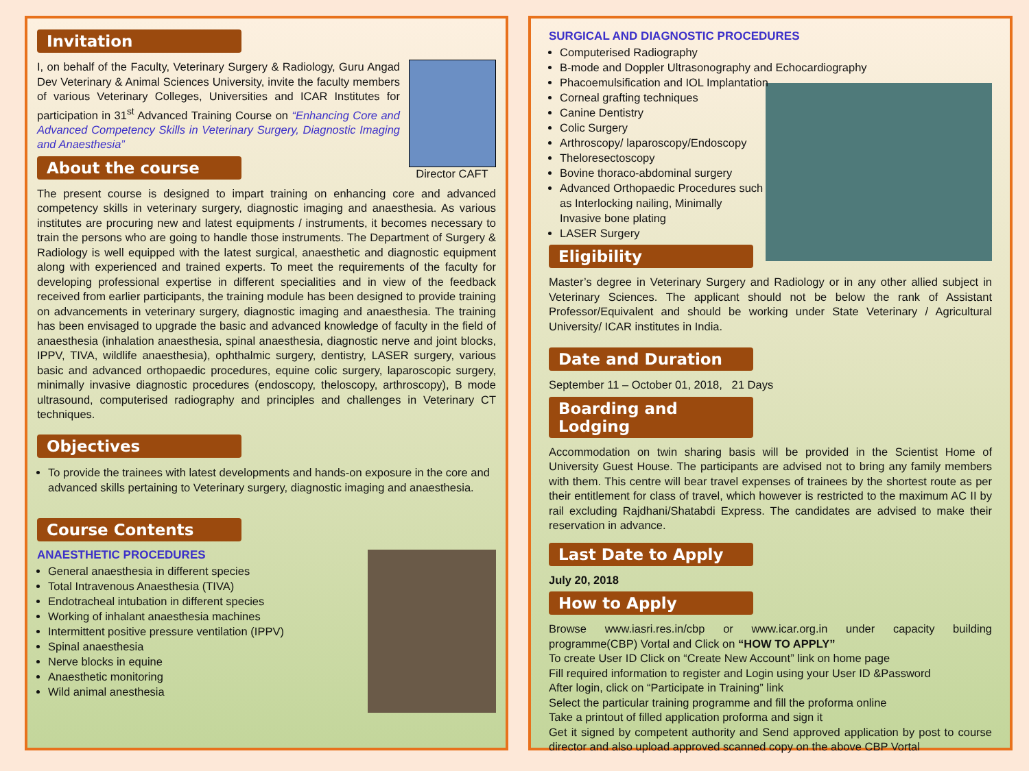Invitation
Director CAFT
I, on behalf of the Faculty, Veterinary Surgery & Radiology, Guru Angad Dev Veterinary & Animal Sciences University, invite the faculty members of various Veterinary Colleges, Universities and ICAR Institutes for participation in 31<sup>st</sup> Advanced Training Course on “Enhancing Core and Advanced Competency Skills in Veterinary Surgery, Diagnostic Imaging and Anaesthesia”
About the course
The present course is designed to impart training on enhancing core and advanced competency skills in veterinary surgery, diagnostic imaging and anaesthesia. As various institutes are procuring new and latest equipments / instruments, it becomes necessary to train the persons who are going to handle those instruments. The Department of Surgery & Radiology is well equipped with the latest surgical, anaesthetic and diagnostic equipment along with experienced and trained experts. To meet the requirements of the faculty for developing professional expertise in different specialities and in view of the feedback received from earlier participants, the training module has been designed to provide training on advancements in veterinary surgery, diagnostic imaging and anaesthesia. The training has been envisaged to upgrade the basic and advanced knowledge of faculty in the field of anaesthesia (inhalation anaesthesia, spinal anaesthesia, diagnostic nerve and joint blocks, IPPV, TIVA, wildlife anaesthesia), ophthalmic surgery, dentistry, LASER surgery, various basic and advanced orthopaedic procedures, equine colic surgery, laparoscopic surgery, minimally invasive diagnostic procedures (endoscopy, theloscopy, arthroscopy), B mode ultrasound, computerised radiography and principles and challenges in Veterinary CT techniques.
Objectives
To provide the trainees with latest developments and hands-on exposure in the core and advanced skills pertaining to Veterinary surgery, diagnostic imaging and anaesthesia.
Course Contents
ANAESTHETIC PROCEDURES
General anaesthesia in different species
Total Intravenous Anaesthesia (TIVA)
Endotracheal intubation in different species
Working of inhalant anaesthesia machines
Intermittent positive pressure ventilation (IPPV)
Spinal anaesthesia
Nerve blocks in equine
Anaesthetic monitoring
Wild animal anesthesia
SURGICAL AND DIAGNOSTIC PROCEDURES
Computerised Radiography
B-mode and Doppler Ultrasonography and Echocardiography
Phacoemulsification and IOL Implantation
Corneal grafting techniques
Canine Dentistry
Colic Surgery
Arthroscopy/ laparoscopy/Endoscopy
Theloresectoscopy
Bovine thoraco-abdominal surgery
Advanced Orthopaedic Procedures such as Interlocking nailing, Minimally Invasive bone plating
LASER Surgery
Eligibility
Master’s degree in Veterinary Surgery and Radiology or in any other allied subject in Veterinary Sciences. The applicant should not be below the rank of Assistant Professor/Equivalent and should be working under State Veterinary / Agricultural University/ ICAR institutes in India.
Date and Duration
September 11 – October 01, 2018, 21 Days
Boarding and Lodging
Accommodation on twin sharing basis will be provided in the Scientist Home of University Guest House. The participants are advised not to bring any family members with them. This centre will bear travel expenses of trainees by the shortest route as per their entitlement for class of travel, which however is restricted to the maximum AC II by rail excluding Rajdhani/Shatabdi Express. The candidates are advised to make their reservation in advance.
Last Date to Apply
July 20, 2018
How to Apply
Browse www.iasri.res.in/cbp or www.icar.org.in under capacity building programme(CBP) Vortal and Click on “HOW TO APPLY”
To create User ID Click on “Create New Account” link on home page
Fill required information to register and Login using your User ID &Password
After login, click on “Participate in Training” link
Select the particular training programme and fill the proforma online
Take a printout of filled application proforma and sign it
Get it signed by competent authority and Send approved application by post to course director and also upload approved scanned copy on the above CBP Vortal